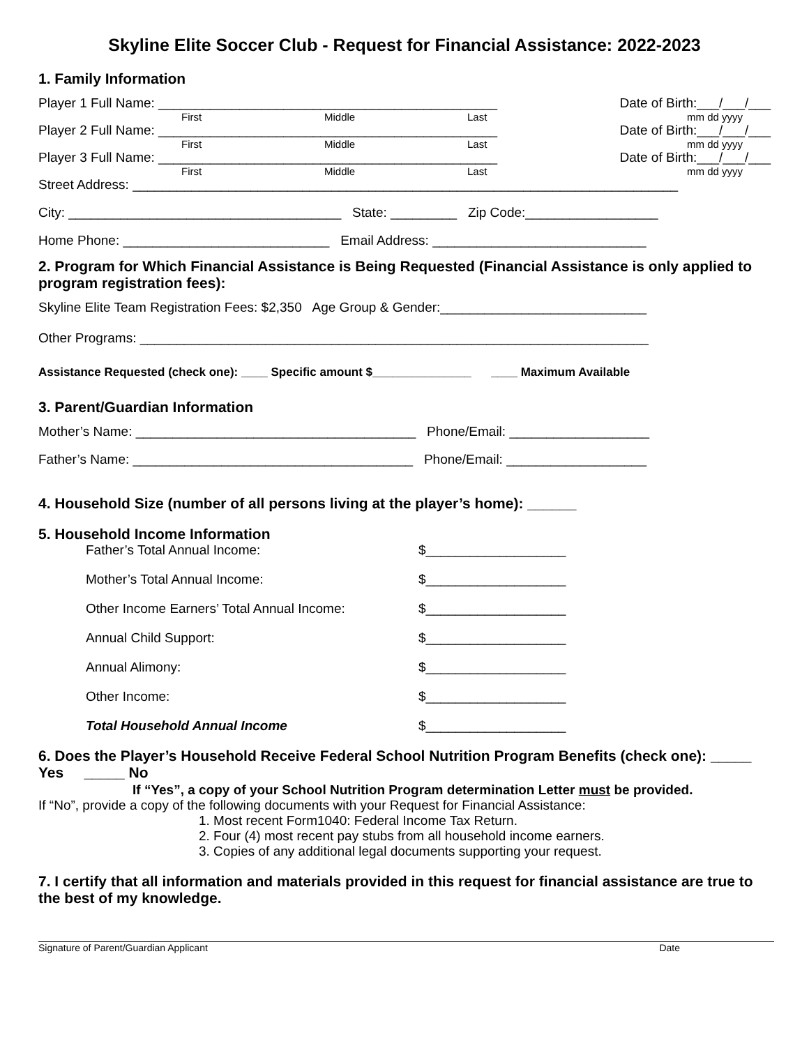Skyline Elite Soccer Club - Request for Financial Assistance: 2022-2023
1. Family Information
Player 1 Full Name: ______________________________________________ Date of Birth:___/___/___
First Middle Last mm dd yyyy
Player 2 Full Name: ______________________________________________ Date of Birth:___/___/___
First Middle Last mm dd yyyy
Player 3 Full Name: ______________________________________________ Date of Birth:___/___/___
First Middle Last mm dd yyyy
Street Address: __________________________________________________________________________
City: _____________________________________ State: _________ Zip Code:__________________
Home Phone: ____________________________ Email Address: _____________________________
2. Program for Which Financial Assistance is Being Requested (Financial Assistance is only applied to program registration fees):
Skyline Elite Team Registration Fees: $2,350 Age Group & Gender:____________________________
Other Programs: _____________________________________________________________________
Assistance Requested (check one): ____ Specific amount $_______________ ____ Maximum Available
3. Parent/Guardian Information
Mother’s Name: ______________________________________ Phone/Email: ___________________
Father’s Name: ______________________________________ Phone/Email: ___________________
4. Household Size (number of all persons living at the player’s home): ______
5. Household Income Information
Father’s Total Annual Income: $___________________
Mother’s Total Annual Income: $___________________
Other Income Earners’ Total Annual Income: $___________________
Annual Child Support: $___________________
Annual Alimony: $___________________
Other Income: $___________________
Total Household Annual Income $___________________
6. Does the Player’s Household Receive Federal School Nutrition Program Benefits (check one): _____ Yes _____ No
If “Yes”, a copy of your School Nutrition Program determination Letter must be provided.
If “No”, provide a copy of the following documents with your Request for Financial Assistance:
1. Most recent Form1040: Federal Income Tax Return.
2. Four (4) most recent pay stubs from all household income earners.
3. Copies of any additional legal documents supporting your request.
7. I certify that all information and materials provided in this request for financial assistance are true to the best of my knowledge.
Signature of Parent/Guardian Applicant Date